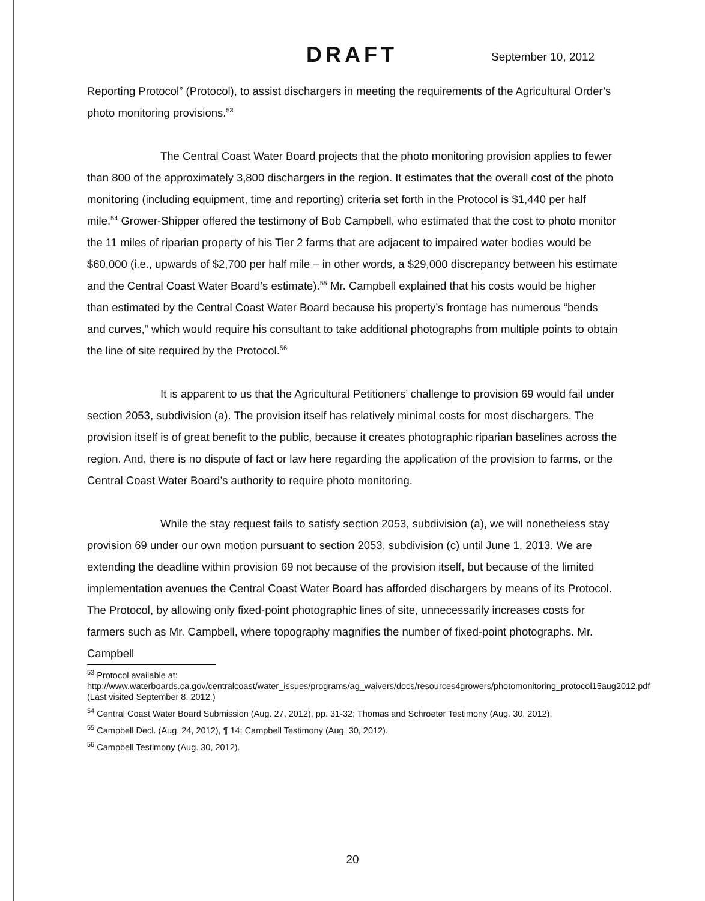DRAFT September 10, 2012
Reporting Protocol” (Protocol), to assist dischargers in meeting the requirements of the Agricultural Order’s photo monitoring provisions.<sup>53</sup>
The Central Coast Water Board projects that the photo monitoring provision applies to fewer than 800 of the approximately 3,800 dischargers in the region. It estimates that the overall cost of the photo monitoring (including equipment, time and reporting) criteria set forth in the Protocol is $1,440 per half mile.<sup>54</sup> Grower-Shipper offered the testimony of Bob Campbell, who estimated that the cost to photo monitor the 11 miles of riparian property of his Tier 2 farms that are adjacent to impaired water bodies would be $60,000 (i.e., upwards of $2,700 per half mile – in other words, a $29,000 discrepancy between his estimate and the Central Coast Water Board’s estimate).<sup>55</sup> Mr. Campbell explained that his costs would be higher than estimated by the Central Coast Water Board because his property’s frontage has numerous “bends and curves,” which would require his consultant to take additional photographs from multiple points to obtain the line of site required by the Protocol.<sup>56</sup>
It is apparent to us that the Agricultural Petitioners’ challenge to provision 69 would fail under section 2053, subdivision (a). The provision itself has relatively minimal costs for most dischargers. The provision itself is of great benefit to the public, because it creates photographic riparian baselines across the region. And, there is no dispute of fact or law here regarding the application of the provision to farms, or the Central Coast Water Board’s authority to require photo monitoring.
While the stay request fails to satisfy section 2053, subdivision (a), we will nonetheless stay provision 69 under our own motion pursuant to section 2053, subdivision (c) until June 1, 2013. We are extending the deadline within provision 69 not because of the provision itself, but because of the limited implementation avenues the Central Coast Water Board has afforded dischargers by means of its Protocol. The Protocol, by allowing only fixed-point photographic lines of site, unnecessarily increases costs for farmers such as Mr. Campbell, where topography magnifies the number of fixed-point photographs. Mr. Campbell
<sup>53</sup> Protocol available at: http://www.waterboards.ca.gov/centralcoast/water_issues/programs/ag_waivers/docs/resources4growers/photomonitoring_protocol15aug2012.pdf (Last visited September 8, 2012.)
<sup>54</sup> Central Coast Water Board Submission (Aug. 27, 2012), pp. 31-32; Thomas and Schroeter Testimony (Aug. 30, 2012).
<sup>55</sup> Campbell Decl. (Aug. 24, 2012), ¶ 14; Campbell Testimony (Aug. 30, 2012).
<sup>56</sup> Campbell Testimony (Aug. 30, 2012).
20